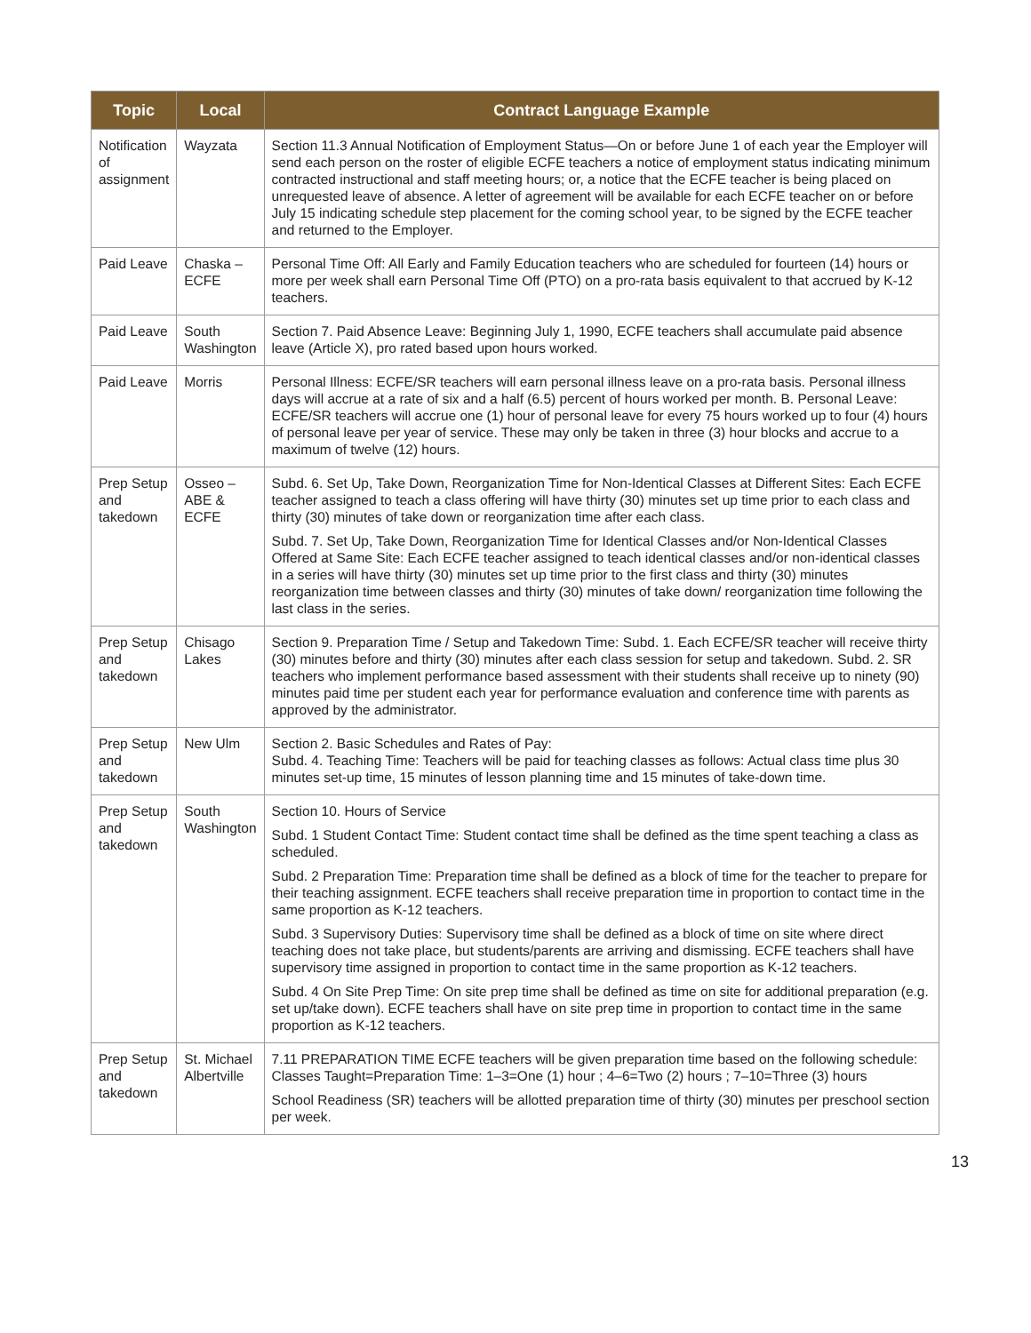| Topic | Local | Contract Language Example |
| --- | --- | --- |
| Notification of assignment | Wayzata | Section 11.3 Annual Notification of Employment Status—On or before June 1 of each year the Employer will send each person on the roster of eligible ECFE teachers a notice of employment status indicating minimum contracted instructional and staff meeting hours; or, a notice that the ECFE teacher is being placed on unrequested leave of absence. A letter of agreement will be available for each ECFE teacher on or before July 15 indicating schedule step placement for the coming school year, to be signed by the ECFE teacher and returned to the Employer. |
| Paid Leave | Chaska – ECFE | Personal Time Off: All Early and Family Education teachers who are scheduled for fourteen (14) hours or more per week shall earn Personal Time Off (PTO) on a pro-rata basis equivalent to that accrued by K-12 teachers. |
| Paid Leave | South Washington | Section 7. Paid Absence Leave: Beginning July 1, 1990, ECFE teachers shall accumulate paid absence leave (Article X), pro rated based upon hours worked. |
| Paid Leave | Morris | Personal Illness: ECFE/SR teachers will earn personal illness leave on a pro-rata basis. Personal illness days will accrue at a rate of six and a half (6.5) percent of hours worked per month. B. Personal Leave: ECFE/SR teachers will accrue one (1) hour of personal leave for every 75 hours worked up to four (4) hours of personal leave per year of service. These may only be taken in three (3) hour blocks and accrue to a maximum of twelve (12) hours. |
| Prep Setup and takedown | Osseo – ABE & ECFE | Subd. 6. Set Up, Take Down, Reorganization Time for Non-Identical Classes at Different Sites: Each ECFE teacher assigned to teach a class offering will have thirty (30) minutes set up time prior to each class and thirty (30) minutes of take down or reorganization time after each class. Subd. 7. Set Up, Take Down, Reorganization Time for Identical Classes and/or Non-Identical Classes Offered at Same Site: Each ECFE teacher assigned to teach identical classes and/or non-identical classes in a series will have thirty (30) minutes set up time prior to the first class and thirty (30) minutes reorganization time between classes and thirty (30) minutes of take down/ reorganization time following the last class in the series. |
| Prep Setup and takedown | Chisago Lakes | Section 9. Preparation Time / Setup and Takedown Time: Subd. 1. Each ECFE/SR teacher will receive thirty (30) minutes before and thirty (30) minutes after each class session for setup and takedown. Subd. 2. SR teachers who implement performance based assessment with their students shall receive up to ninety (90) minutes paid time per student each year for performance evaluation and conference time with parents as approved by the administrator. |
| Prep Setup and takedown | New Ulm | Section 2. Basic Schedules and Rates of Pay: Subd. 4. Teaching Time: Teachers will be paid for teaching classes as follows: Actual class time plus 30 minutes set-up time, 15 minutes of lesson planning time and 15 minutes of take-down time. |
| Prep Setup and takedown | South Washington | Section 10. Hours of Service Subd. 1 Student Contact Time: Student contact time shall be defined as the time spent teaching a class as scheduled. Subd. 2 Preparation Time: Preparation time shall be defined as a block of time for the teacher to prepare for their teaching assignment. ECFE teachers shall receive preparation time in proportion to contact time in the same proportion as K-12 teachers. Subd. 3 Supervisory Duties: Supervisory time shall be defined as a block of time on site where direct teaching does not take place, but students/parents are arriving and dismissing. ECFE teachers shall have supervisory time assigned in proportion to contact time in the same proportion as K-12 teachers. Subd. 4 On Site Prep Time: On site prep time shall be defined as time on site for additional preparation (e.g. set up/take down). ECFE teachers shall have on site prep time in proportion to contact time in the same proportion as K-12 teachers. |
| Prep Setup and takedown | St. Michael Albertville | 7.11 PREPARATION TIME ECFE teachers will be given preparation time based on the following schedule: Classes Taught=Preparation Time: 1–3=One (1) hour ; 4–6=Two (2) hours ; 7–10=Three (3) hours School Readiness (SR) teachers will be allotted preparation time of thirty (30) minutes per preschool section per week. |
13